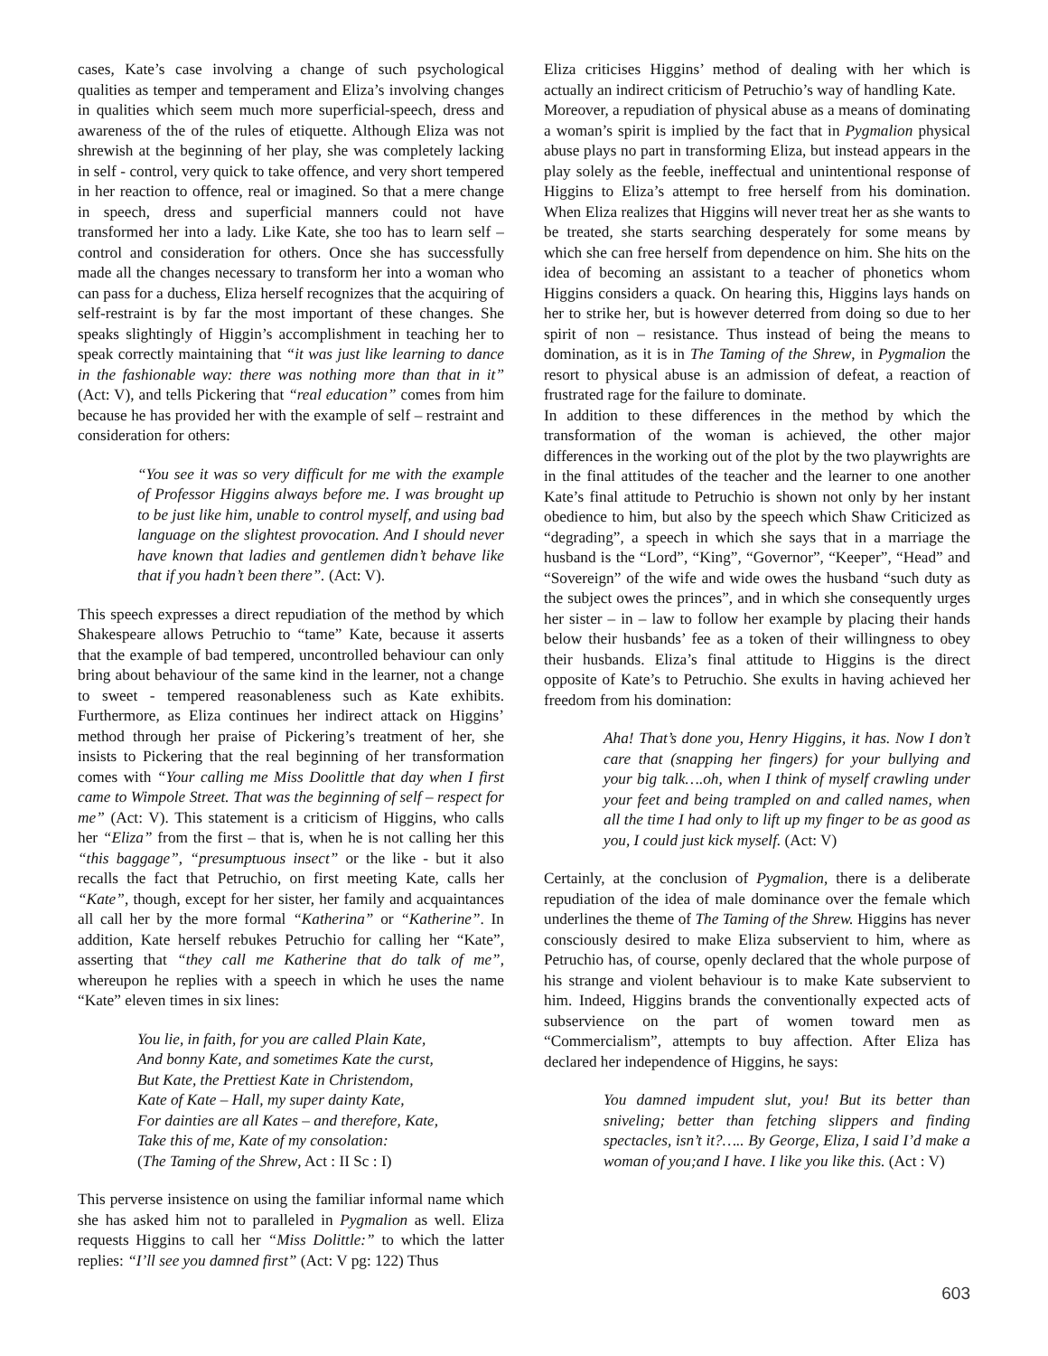cases, Kate’s case involving a change of such psychological qualities as temper and temperament and Eliza’s involving changes in qualities which seem much more superficial-speech, dress and awareness of the of the rules of etiquette. Although Eliza was not shrewish at the beginning of her play, she was completely lacking in self - control, very quick to take offence, and very short tempered in her reaction to offence, real or imagined. So that a mere change in speech, dress and superficial manners could not have transformed her into a lady. Like Kate, she too has to learn self – control and consideration for others. Once she has successfully made all the changes necessary to transform her into a woman who can pass for a duchess, Eliza herself recognizes that the acquiring of self-restraint is by far the most important of these changes. She speaks slightingly of Higgin’s accomplishment in teaching her to speak correctly maintaining that “it was just like learning to dance in the fashionable way: there was nothing more than that in it” (Act: V), and tells Pickering that “real education” comes from him because he has provided her with the example of self – restraint and consideration for others:
“You see it was so very difficult for me with the example of Professor Higgins always before me. I was brought up to be just like him, unable to control myself, and using bad language on the slightest provocation. And I should never have known that ladies and gentlemen didn’t behave like that if you hadn’t been there”. (Act: V).
This speech expresses a direct repudiation of the method by which Shakespeare allows Petruchio to “tame” Kate, because it asserts that the example of bad tempered, uncontrolled behaviour can only bring about behaviour of the same kind in the learner, not a change to sweet - tempered reasonableness such as Kate exhibits. Furthermore, as Eliza continues her indirect attack on Higgins’ method through her praise of Pickering’s treatment of her, she insists to Pickering that the real beginning of her transformation comes with “Your calling me Miss Doolittle that day when I first came to Wimpole Street. That was the beginning of self – respect for me” (Act: V). This statement is a criticism of Higgins, who calls her “Eliza” from the first – that is, when he is not calling her this “this baggage”, “presumptuous insect” or the like - but it also recalls the fact that Petruchio, on first meeting Kate, calls her “Kate”, though, except for her sister, her family and acquaintances all call her by the more formal “Katherina” or “Katherine”. In addition, Kate herself rebukes Petruchio for calling her “Kate”, asserting that “they call me Katherine that do talk of me”, whereupon he replies with a speech in which he uses the name “Kate” eleven times in six lines:
You lie, in faith, for you are called Plain Kate,
And bonny Kate, and sometimes Kate the curst,
But Kate, the Prettiest Kate in Christendom,
Kate of Kate – Hall, my super dainty Kate,
For dainties are all Kates – and therefore, Kate,
Take this of me, Kate of my consolation:
(The Taming of the Shrew, Act : II Sc : I)
This perverse insistence on using the familiar informal name which she has asked him not to paralleled in Pygmalion as well. Eliza requests Higgins to call her “Miss Dolittle:” to which the latter replies: “I’ll see you damned first” (Act: V pg: 122) Thus
Eliza criticises Higgins’ method of dealing with her which is actually an indirect criticism of Petruchio’s way of handling Kate.
Moreover, a repudiation of physical abuse as a means of dominating a woman’s spirit is implied by the fact that in Pygmalion physical abuse plays no part in transforming Eliza, but instead appears in the play solely as the feeble, ineffectual and unintentional response of Higgins to Eliza’s attempt to free herself from his domination. When Eliza realizes that Higgins will never treat her as she wants to be treated, she starts searching desperately for some means by which she can free herself from dependence on him. She hits on the idea of becoming an assistant to a teacher of phonetics whom Higgins considers a quack. On hearing this, Higgins lays hands on her to strike her, but is however deterred from doing so due to her spirit of non – resistance. Thus instead of being the means to domination, as it is in The Taming of the Shrew, in Pygmalion the resort to physical abuse is an admission of defeat, a reaction of frustrated rage for the failure to dominate.
In addition to these differences in the method by which the transformation of the woman is achieved, the other major differences in the working out of the plot by the two playwrights are in the final attitudes of the teacher and the learner to one another Kate’s final attitude to Petruchio is shown not only by her instant obedience to him, but also by the speech which Shaw Criticized as “degrading”, a speech in which she says that in a marriage the husband is the “Lord”, “King”, “Governor”, “Keeper”, “Head” and “Sovereign” of the wife and wide owes the husband “such duty as the subject owes the princes”, and in which she consequently urges her sister – in – law to follow her example by placing their hands below their husbands’ fee as a token of their willingness to obey their husbands. Eliza’s final attitude to Higgins is the direct opposite of Kate’s to Petruchio. She exults in having achieved her freedom from his domination:
Aha! That’s done you, Henry Higgins, it has. Now I don’t care that (snapping her fingers) for your bullying and your big talk….oh, when I think of myself crawling under your feet and being trampled on and called names, when all the time I had only to lift up my finger to be as good as you, I could just kick myself. (Act: V)
Certainly, at the conclusion of Pygmalion, there is a deliberate repudiation of the idea of male dominance over the female which underlines the theme of The Taming of the Shrew. Higgins has never consciously desired to make Eliza subservient to him, where as Petruchio has, of course, openly declared that the whole purpose of his strange and violent behaviour is to make Kate subservient to him. Indeed, Higgins brands the conventionally expected acts of subservience on the part of women toward men as “Commercialism”, attempts to buy affection. After Eliza has declared her independence of Higgins, he says:
You damned impudent slut, you! But its better than sniveling; better than fetching slippers and finding spectacles, isn’t it?….. By George, Eliza, I said I’d make a woman of you;and I have. I like you like this. (Act : V)
603